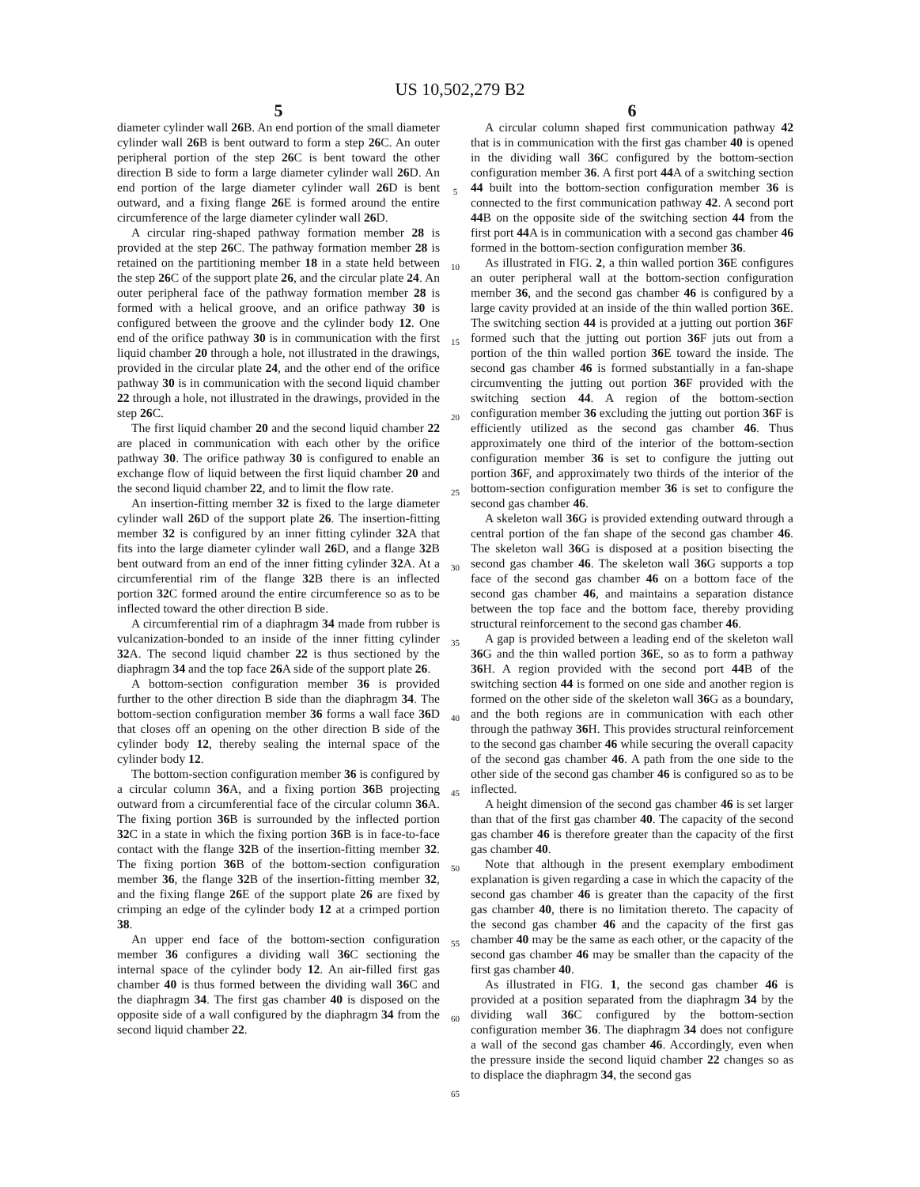US 10,502,279 B2
5
diameter cylinder wall 26 B. An end portion of the small diameter cylinder wall 26 B is bent outward to form a step 26 C. An outer peripheral portion of the step 26 C is bent toward the other direction B side to form a large diameter cylinder wall 26 D. An end portion of the large diameter cylinder wall 26 D is bent outward, and a fixing flange 26 E is formed around the entire circumference of the large diameter cylinder wall 26 D.
A circular ring-shaped pathway formation member 28 is provided at the step 26 C. The pathway formation member 28 is retained on the partitioning member 18 in a state held between the step 26 C of the support plate 26, and the circular plate 24. An outer peripheral face of the pathway formation member 28 is formed with a helical groove, and an orifice pathway 30 is configured between the groove and the cylinder body 12. One end of the orifice pathway 30 is in communication with the first liquid chamber 20 through a hole, not illustrated in the drawings, provided in the circular plate 24, and the other end of the orifice pathway 30 is in communication with the second liquid chamber 22 through a hole, not illustrated in the drawings, provided in the step 26 C.
The first liquid chamber 20 and the second liquid chamber 22 are placed in communication with each other by the orifice pathway 30. The orifice pathway 30 is configured to enable an exchange flow of liquid between the first liquid chamber 20 and the second liquid chamber 22, and to limit the flow rate.
An insertion-fitting member 32 is fixed to the large diameter cylinder wall 26 D of the support plate 26. The insertion-fitting member 32 is configured by an inner fitting cylinder 32 A that fits into the large diameter cylinder wall 26 D, and a flange 32 B bent outward from an end of the inner fitting cylinder 32 A. At a circumferential rim of the flange 32 B there is an inflected portion 32 C formed around the entire circumference so as to be inflected toward the other direction B side.
A circumferential rim of a diaphragm 34 made from rubber is vulcanization-bonded to an inside of the inner fitting cylinder 32 A. The second liquid chamber 22 is thus sectioned by the diaphragm 34 and the top face 26 A side of the support plate 26.
A bottom-section configuration member 36 is provided further to the other direction B side than the diaphragm 34. The bottom-section configuration member 36 forms a wall face 36 D that closes off an opening on the other direction B side of the cylinder body 12, thereby sealing the internal space of the cylinder body 12.
The bottom-section configuration member 36 is configured by a circular column 36 A, and a fixing portion 36 B projecting outward from a circumferential face of the circular column 36 A. The fixing portion 36 B is surrounded by the inflected portion 32 C in a state in which the fixing portion 36 B is in face-to-face contact with the flange 32 B of the insertion-fitting member 32. The fixing portion 36 B of the bottom-section configuration member 36, the flange 32 B of the insertion-fitting member 32, and the fixing flange 26 E of the support plate 26 are fixed by crimping an edge of the cylinder body 12 at a crimped portion 38.
An upper end face of the bottom-section configuration member 36 configures a dividing wall 36 C sectioning the internal space of the cylinder body 12. An air-filled first gas chamber 40 is thus formed between the dividing wall 36 C and the diaphragm 34. The first gas chamber 40 is disposed on the opposite side of a wall configured by the diaphragm 34 from the second liquid chamber 22.
5
10
15
20
25
30
35
40
45
50
55
60
65
6
A circular column shaped first communication pathway 42 that is in communication with the first gas chamber 40 is opened in the dividing wall 36 C configured by the bottom-section configuration member 36. A first port 44 A of a switching section 44 built into the bottom-section configuration member 36 is connected to the first communication pathway 42. A second port 44 B on the opposite side of the switching section 44 from the first port 44 A is in communication with a second gas chamber 46 formed in the bottom-section configuration member 36.
As illustrated in FIG. 2, a thin walled portion 36 E configures an outer peripheral wall at the bottom-section configuration member 36, and the second gas chamber 46 is configured by a large cavity provided at an inside of the thin walled portion 36 E. The switching section 44 is provided at a jutting out portion 36 F formed such that the jutting out portion 36 F juts out from a portion of the thin walled portion 36 E toward the inside. The second gas chamber 46 is formed substantially in a fan-shape circumventing the jutting out portion 36 F provided with the switching section 44. A region of the bottom-section configuration member 36 excluding the jutting out portion 36 F is efficiently utilized as the second gas chamber 46. Thus approximately one third of the interior of the bottom-section configuration member 36 is set to configure the jutting out portion 36 F, and approximately two thirds of the interior of the bottom-section configuration member 36 is set to configure the second gas chamber 46.
A skeleton wall 36 G is provided extending outward through a central portion of the fan shape of the second gas chamber 46. The skeleton wall 36 G is disposed at a position bisecting the second gas chamber 46. The skeleton wall 36 G supports a top face of the second gas chamber 46 on a bottom face of the second gas chamber 46, and maintains a separation distance between the top face and the bottom face, thereby providing structural reinforcement to the second gas chamber 46.
A gap is provided between a leading end of the skeleton wall 36 G and the thin walled portion 36 E, so as to form a pathway 36 H. A region provided with the second port 44 B of the switching section 44 is formed on one side and another region is formed on the other side of the skeleton wall 36 G as a boundary, and the both regions are in communication with each other through the pathway 36 H. This provides structural reinforcement to the second gas chamber 46 while securing the overall capacity of the second gas chamber 46. A path from the one side to the other side of the second gas chamber 46 is configured so as to be inflected.
A height dimension of the second gas chamber 46 is set larger than that of the first gas chamber 40. The capacity of the second gas chamber 46 is therefore greater than the capacity of the first gas chamber 40.
Note that although in the present exemplary embodiment explanation is given regarding a case in which the capacity of the second gas chamber 46 is greater than the capacity of the first gas chamber 40, there is no limitation thereto. The capacity of the second gas chamber 46 and the capacity of the first gas chamber 40 may be the same as each other, or the capacity of the second gas chamber 46 may be smaller than the capacity of the first gas chamber 40.
As illustrated in FIG. 1, the second gas chamber 46 is provided at a position separated from the diaphragm 34 by the dividing wall 36 C configured by the bottom-section configuration member 36. The diaphragm 34 does not configure a wall of the second gas chamber 46. Accordingly, even when the pressure inside the second liquid chamber 22 changes so as to displace the diaphragm 34, the second gas